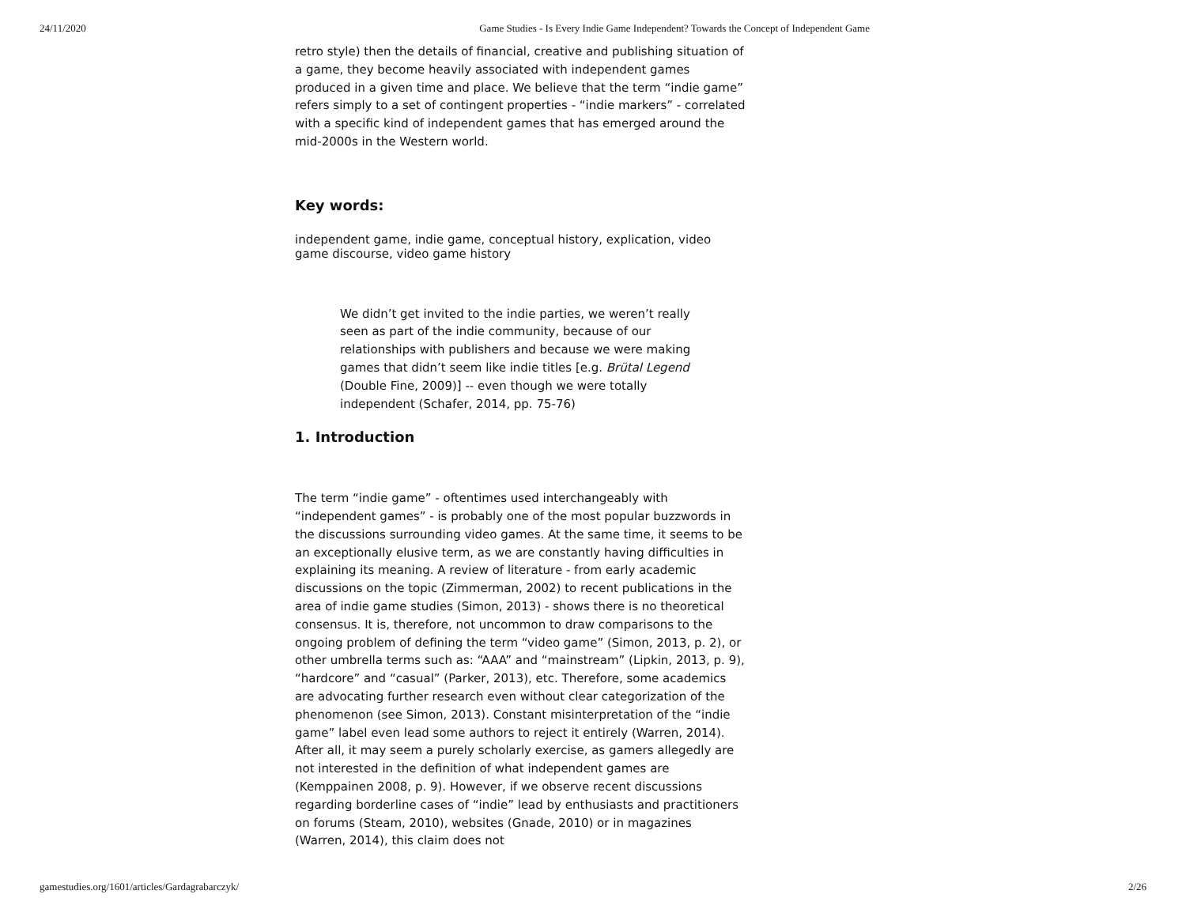24/11/2020 Game Studies - Is Every Indie Game Independent? Towards the Concept of Independent Game
retro style) then the details of financial, creative and publishing situation of a game, they become heavily associated with independent games produced in a given time and place. We believe that the term “indie game” refers simply to a set of contingent properties - “indie markers” - correlated with a specific kind of independent games that has emerged around the mid-2000s in the Western world.
Key words:
independent game, indie game, conceptual history, explication, video game discourse, video game history
We didn’t get invited to the indie parties, we weren’t really seen as part of the indie community, because of our relationships with publishers and because we were making games that didn’t seem like indie titles [e.g. Brütal Legend (Double Fine, 2009)] -- even though we were totally independent (Schafer, 2014, pp. 75-76)
1. Introduction
The term “indie game” - oftentimes used interchangeably with “independent games” - is probably one of the most popular buzzwords in the discussions surrounding video games. At the same time, it seems to be an exceptionally elusive term, as we are constantly having difficulties in explaining its meaning. A review of literature - from early academic discussions on the topic (Zimmerman, 2002) to recent publications in the area of indie game studies (Simon, 2013) - shows there is no theoretical consensus. It is, therefore, not uncommon to draw comparisons to the ongoing problem of defining the term “video game” (Simon, 2013, p. 2), or other umbrella terms such as: “AAA” and “mainstream” (Lipkin, 2013, p. 9), “hardcore” and “casual” (Parker, 2013), etc. Therefore, some academics are advocating further research even without clear categorization of the phenomenon (see Simon, 2013). Constant misinterpretation of the “indie game” label even lead some authors to reject it entirely (Warren, 2014). After all, it may seem a purely scholarly exercise, as gamers allegedly are not interested in the definition of what independent games are (Kemppainen 2008, p. 9). However, if we observe recent discussions regarding borderline cases of “indie” lead by enthusiasts and practitioners on forums (Steam, 2010), websites (Gnade, 2010) or in magazines (Warren, 2014), this claim does not
gamestudies.org/1601/articles/Gardagrabarczyk/ 2/26